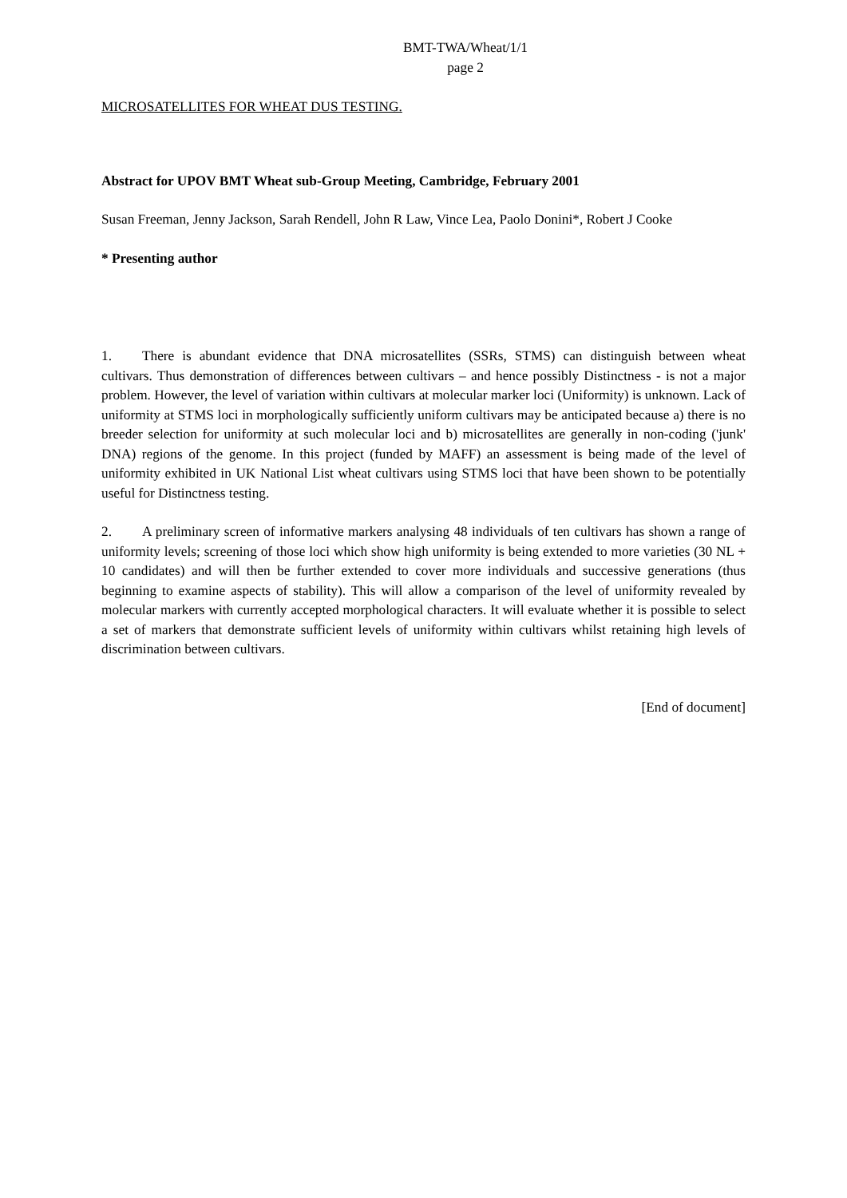BMT-TWA/Wheat/1/1
page 2
MICROSATELLITES FOR WHEAT DUS TESTING.
Abstract for UPOV BMT Wheat sub-Group Meeting, Cambridge, February 2001
Susan Freeman, Jenny Jackson, Sarah Rendell, John R Law, Vince Lea, Paolo Donini*, Robert J Cooke
* Presenting author
1. There is abundant evidence that DNA microsatellites (SSRs, STMS) can distinguish between wheat cultivars. Thus demonstration of differences between cultivars – and hence possibly Distinctness - is not a major problem. However, the level of variation within cultivars at molecular marker loci (Uniformity) is unknown. Lack of uniformity at STMS loci in morphologically sufficiently uniform cultivars may be anticipated because a) there is no breeder selection for uniformity at such molecular loci and b) microsatellites are generally in non-coding ('junk' DNA) regions of the genome. In this project (funded by MAFF) an assessment is being made of the level of uniformity exhibited in UK National List wheat cultivars using STMS loci that have been shown to be potentially useful for Distinctness testing.
2. A preliminary screen of informative markers analysing 48 individuals of ten cultivars has shown a range of uniformity levels; screening of those loci which show high uniformity is being extended to more varieties (30 NL + 10 candidates) and will then be further extended to cover more individuals and successive generations (thus beginning to examine aspects of stability). This will allow a comparison of the level of uniformity revealed by molecular markers with currently accepted morphological characters. It will evaluate whether it is possible to select a set of markers that demonstrate sufficient levels of uniformity within cultivars whilst retaining high levels of discrimination between cultivars.
[End of document]